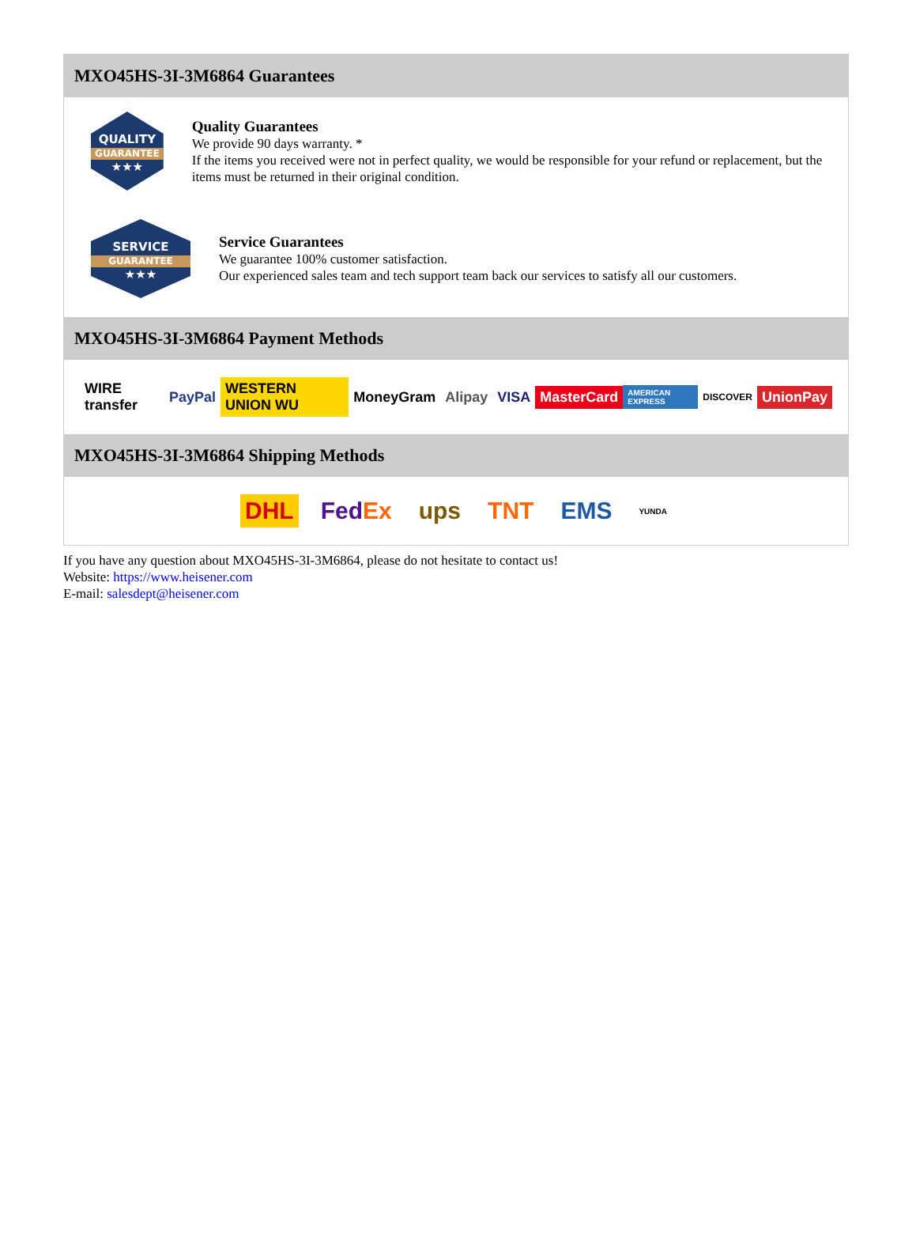MXO45HS-3I-3M6864 Guarantees
QUALITY
GUARANTEE
★★★
Quality Guarantees
We provide 90 days warranty. *
If the items you received were not in perfect quality, we would be responsible for your refund or replacement, but the items must be returned in their original condition.
SERVICE
GUARANTEE
★★★
Service Guarantees
We guarantee 100% customer satisfaction.
Our experienced sales team and tech support team back our services to satisfy all our customers.
MXO45HS-3I-3M6864 Payment Methods
WIRE transfer PayPal WESTERN UNION WU MoneyGram Alipay VISA MasterCard AMERICAN EXPRESS DISCOVER UnionPay
MXO45HS-3I-3M6864 Shipping Methods
DHL FedEx ups TNT EMS YUNDA
If you have any question about MXO45HS-3I-3M6864, please do not hesitate to contact us!
Website: https://www.heisener.com
E-mail: salesdept@heisener.com